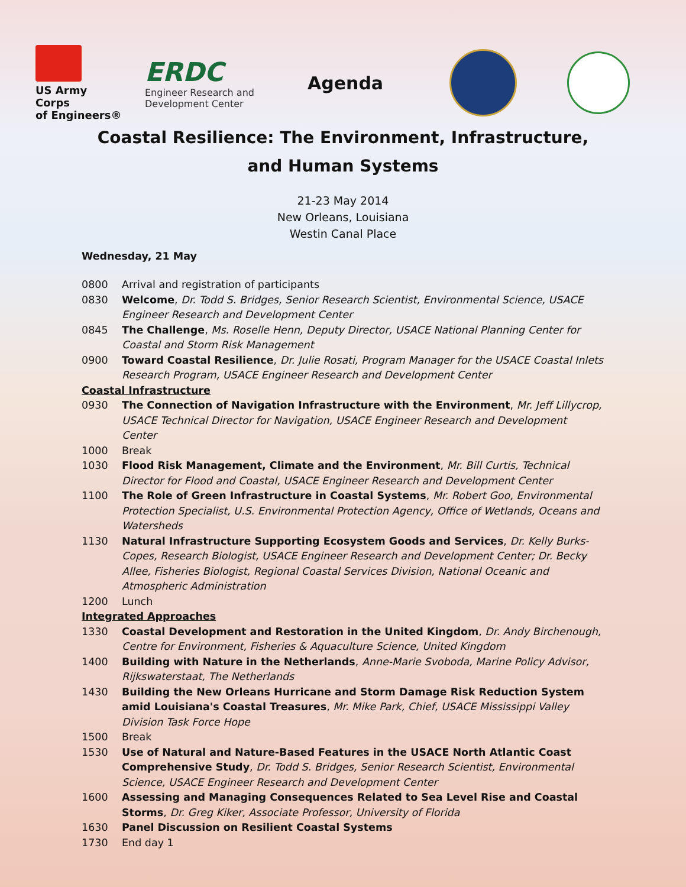US Army Corps
of Engineers®
ERDC
Engineer Research and Development Center
Agenda
Coastal Resilience: The Environment, Infrastructure, and Human Systems
21-23 May 2014
New Orleans, Louisiana
Westin Canal Place
Wednesday, 21 May
0800 Arrival and registration of participants
0830 Welcome, Dr. Todd S. Bridges, Senior Research Scientist, Environmental Science, USACE Engineer Research and Development Center
0845 The Challenge, Ms. Roselle Henn, Deputy Director, USACE National Planning Center for Coastal and Storm Risk Management
0900 Toward Coastal Resilience, Dr. Julie Rosati, Program Manager for the USACE Coastal Inlets Research Program, USACE Engineer Research and Development Center
Coastal Infrastructure
0930 The Connection of Navigation Infrastructure with the Environment, Mr. Jeff Lillycrop, USACE Technical Director for Navigation, USACE Engineer Research and Development Center
1000 Break
1030 Flood Risk Management, Climate and the Environment, Mr. Bill Curtis, Technical Director for Flood and Coastal, USACE Engineer Research and Development Center
1100 The Role of Green Infrastructure in Coastal Systems, Mr. Robert Goo, Environmental Protection Specialist, U.S. Environmental Protection Agency, Office of Wetlands, Oceans and Watersheds
1130 Natural Infrastructure Supporting Ecosystem Goods and Services, Dr. Kelly Burks-Copes, Research Biologist, USACE Engineer Research and Development Center; Dr. Becky Allee, Fisheries Biologist, Regional Coastal Services Division, National Oceanic and Atmospheric Administration
1200 Lunch
Integrated Approaches
1330 Coastal Development and Restoration in the United Kingdom, Dr. Andy Birchenough, Centre for Environment, Fisheries & Aquaculture Science, United Kingdom
1400 Building with Nature in the Netherlands, Anne-Marie Svoboda, Marine Policy Advisor, Rijkswaterstaat, The Netherlands
1430 Building the New Orleans Hurricane and Storm Damage Risk Reduction System amid Louisiana's Coastal Treasures, Mr. Mike Park, Chief, USACE Mississippi Valley Division Task Force Hope
1500 Break
1530 Use of Natural and Nature-Based Features in the USACE North Atlantic Coast Comprehensive Study, Dr. Todd S. Bridges, Senior Research Scientist, Environmental Science, USACE Engineer Research and Development Center
1600 Assessing and Managing Consequences Related to Sea Level Rise and Coastal Storms, Dr. Greg Kiker, Associate Professor, University of Florida
1630 Panel Discussion on Resilient Coastal Systems
1730 End day 1